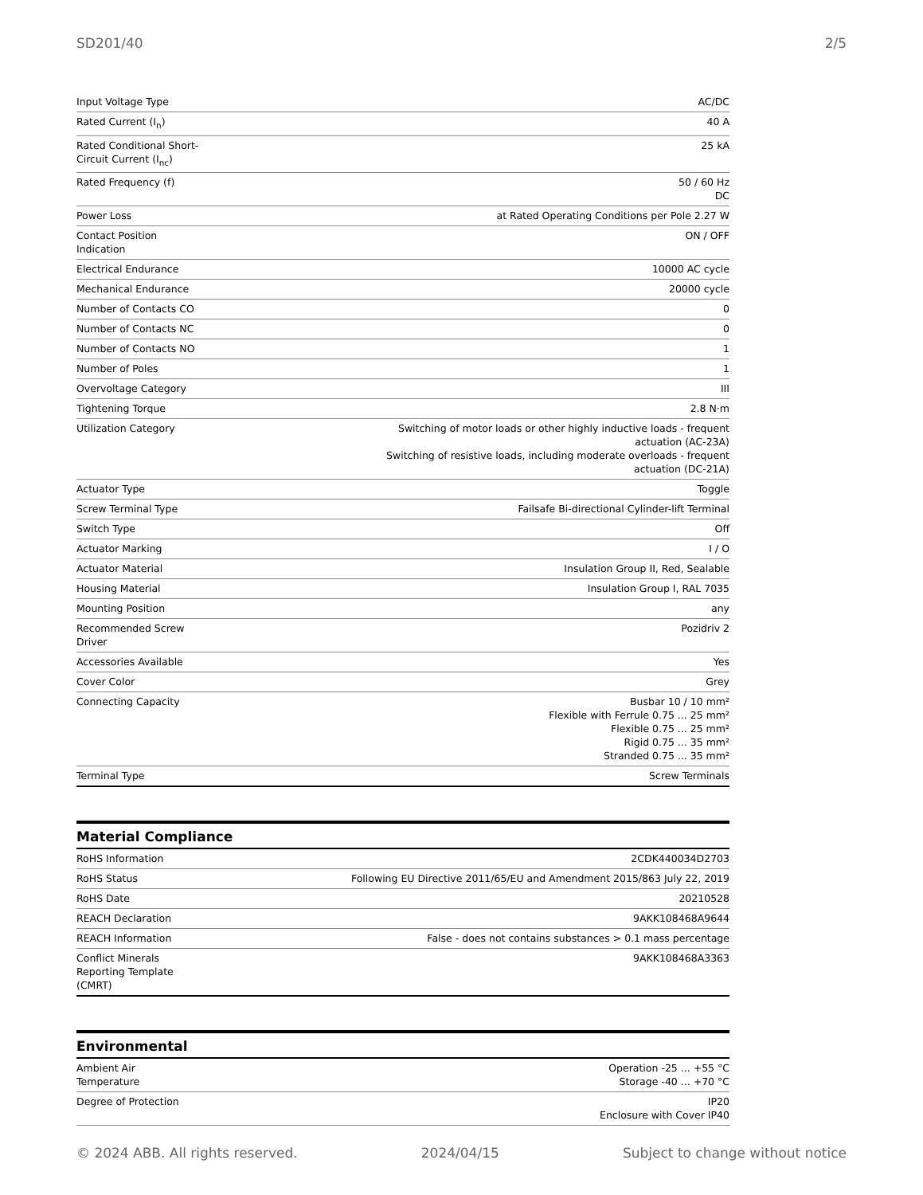SD201/40 2/5
| Input Voltage Type | AC/DC |
| Rated Current (I<sub>n</sub>) | 40 A |
| Rated Conditional Short- Circuit Current (I<sub>nc</sub>) | 25 kA |
| Rated Frequency (f) | 50 / 60 Hz DC |
| Power Loss | at Rated Operating Conditions per Pole 2.27 W |
| Contact Position Indication | ON / OFF |
| Electrical Endurance | 10000 AC cycle |
| Mechanical Endurance | 20000 cycle |
| Number of Contacts CO | 0 |
| Number of Contacts NC | 0 |
| Number of Contacts NO | 1 |
| Number of Poles | 1 |
| Overvoltage Category | III |
| Tightening Torque | 2.8 N·m |
| Utilization Category | Switching of motor loads or other highly inductive loads - frequent actuation (AC-23A) Switching of resistive loads, including moderate overloads - frequent actuation (DC-21A) |
| Actuator Type | Toggle |
| Screw Terminal Type | Failsafe Bi-directional Cylinder-lift Terminal |
| Switch Type | Off |
| Actuator Marking | I / O |
| Actuator Material | Insulation Group II, Red, Sealable |
| Housing Material | Insulation Group I, RAL 7035 |
| Mounting Position | any |
| Recommended Screw Driver | Pozidriv 2 |
| Accessories Available | Yes |
| Cover Color | Grey |
| Connecting Capacity | Busbar 10 / 10 mm² Flexible with Ferrule 0.75 ... 25 mm² Flexible 0.75 ... 25 mm² Rigid 0.75 ... 35 mm² Stranded 0.75 ... 35 mm² |
| Terminal Type | Screw Terminals |
Material Compliance
| RoHS Information | 2CDK440034D2703 |
| RoHS Status | Following EU Directive 2011/65/EU and Amendment 2015/863 July 22, 2019 |
| RoHS Date | 20210528 |
| REACH Declaration | 9AKK108468A9644 |
| REACH Information | False - does not contains substances > 0.1 mass percentage |
| Conflict Minerals Reporting Template (CMRT) | 9AKK108468A3363 |
Environmental
| Ambient Air Temperature | Operation -25 ... +55 °C Storage -40 ... +70 °C |
| Degree of Protection | IP20 Enclosure with Cover IP40 |
© 2024 ABB. All rights reserved. 2024/04/15 Subject to change without notice